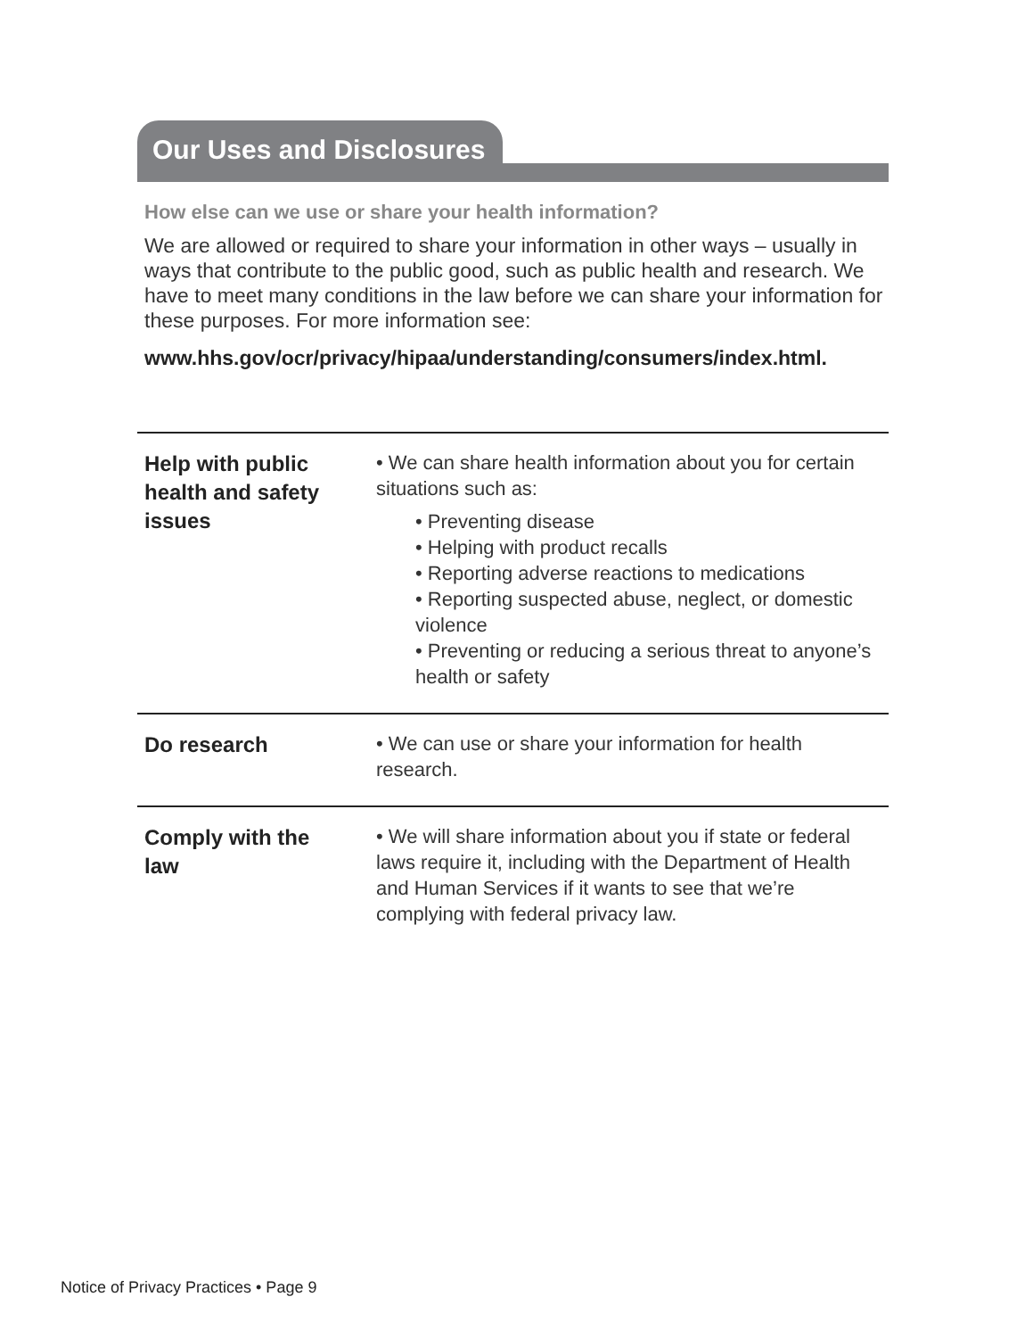Our Uses and Disclosures
How else can we use or share your health information?
We are allowed or required to share your information in other ways – usually in ways that contribute to the public good, such as public health and research. We have to meet many conditions in the law before we can share your information for these purposes. For more information see:
www.hhs.gov/ocr/privacy/hipaa/understanding/consumers/index.html.
| Help with public health and safety issues | • We can share health information about you for certain situations such as: • Preventing disease • Helping with product recalls • Reporting adverse reactions to medications • Reporting suspected abuse, neglect, or domestic violence • Preventing or reducing a serious threat to anyone’s health or safety |
| Do research | • We can use or share your information for health research. |
| Comply with the law | • We will share information about you if state or federal laws require it, including with the Department of Health and Human Services if it wants to see that we’re complying with federal privacy law. |
Notice of Privacy Practices • Page 9